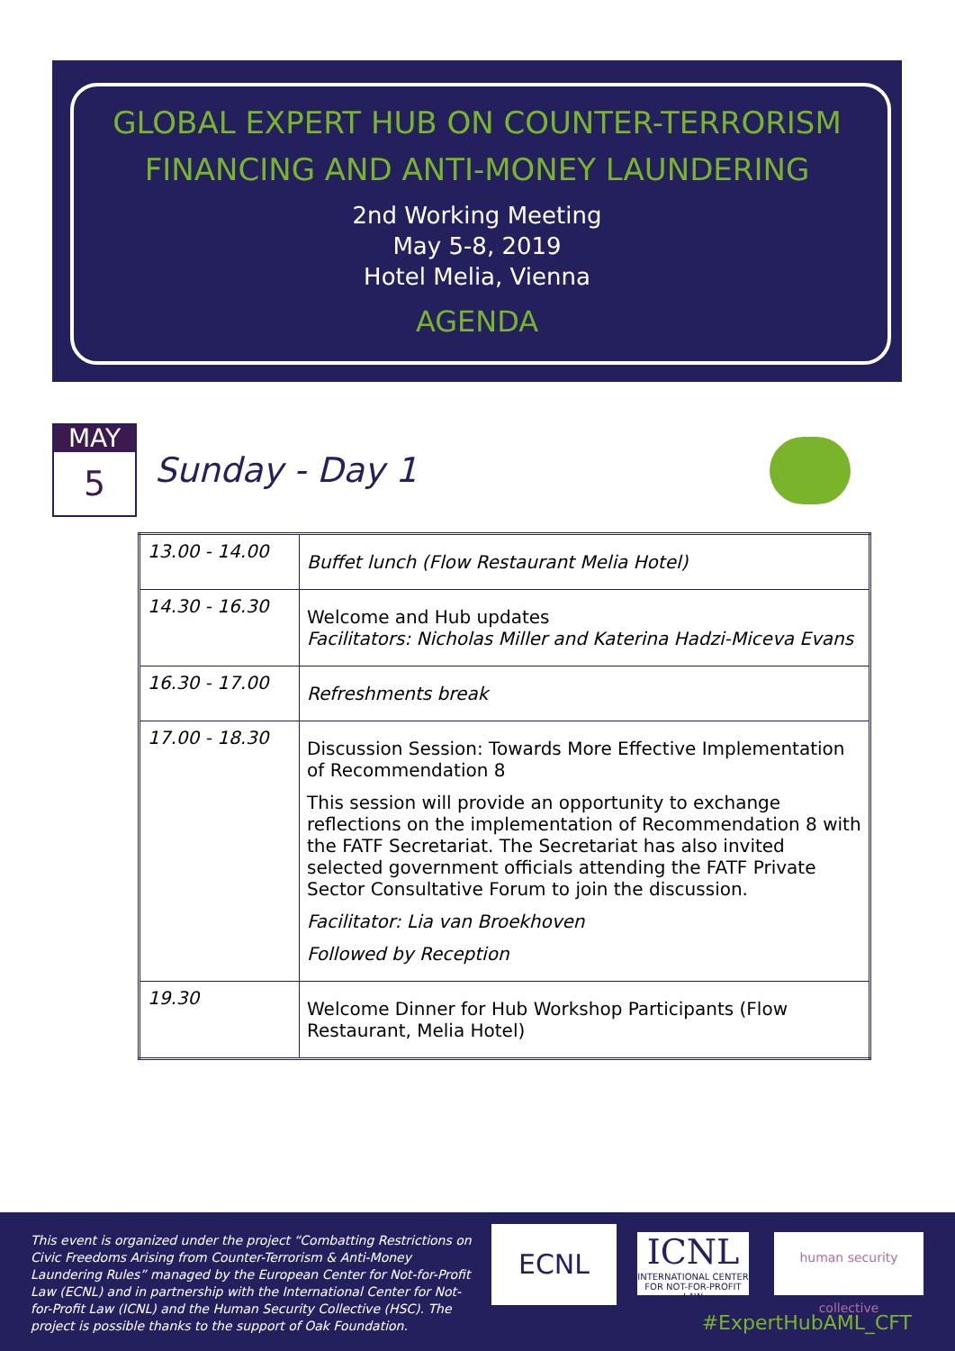GLOBAL EXPERT HUB ON COUNTER-TERRORISM
FINANCING AND ANTI-MONEY LAUNDERING
2nd Working Meeting
May 5-8, 2019
Hotel Melia, Vienna
AGENDA
MAY
5
Sunday - Day 1
| 13.00 - 14.00 | Buffet lunch (Flow Restaurant Melia Hotel) |
| 14.30 - 16.30 | Welcome and Hub updates Facilitators: Nicholas Miller and Katerina Hadzi-Miceva Evans |
| 16.30 - 17.00 | Refreshments break |
| 17.00 - 18.30 | Discussion Session: Towards More Effective Implementation of Recommendation 8 This session will provide an opportunity to exchange reflections on the implementation of Recommendation 8 with the FATF Secretariat. The Secretariat has also invited selected government officials attending the FATF Private Sector Consultative Forum to join the discussion. Facilitator: Lia van Broekhoven Followed by Reception |
| 19.30 | Welcome Dinner for Hub Workshop Participants (Flow Restaurant, Melia Hotel) |
This event is organized under the project “Combatting Restrictions on Civic Freedoms Arising from Counter-Terrorism & Anti-Money Laundering Rules” managed by the European Center for Not-for-Profit Law (ECNL) and in partnership with the International Center for Not-for-Profit Law (ICNL) and the Human Security Collective (HSC). The project is possible thanks to the support of Oak Foundation.
ECNL
ICNL
INTERNATIONAL CENTER FOR NOT-FOR-PROFIT LAW
human security collective
#ExpertHubAML_CFT